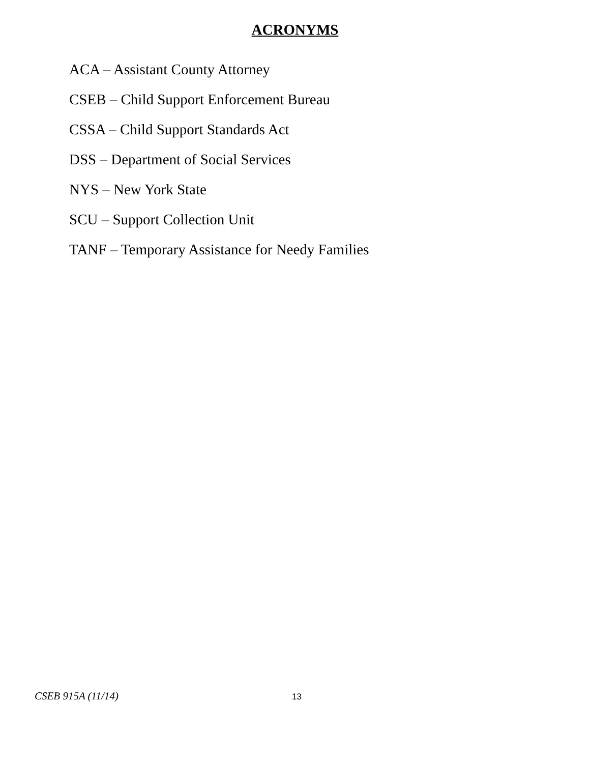ACRONYMS
ACA – Assistant County Attorney
CSEB – Child Support Enforcement Bureau
CSSA – Child Support Standards Act
DSS – Department of Social Services
NYS – New York State
SCU – Support Collection Unit
TANF – Temporary Assistance for Needy Families
CSEB 915A (11/14) 13